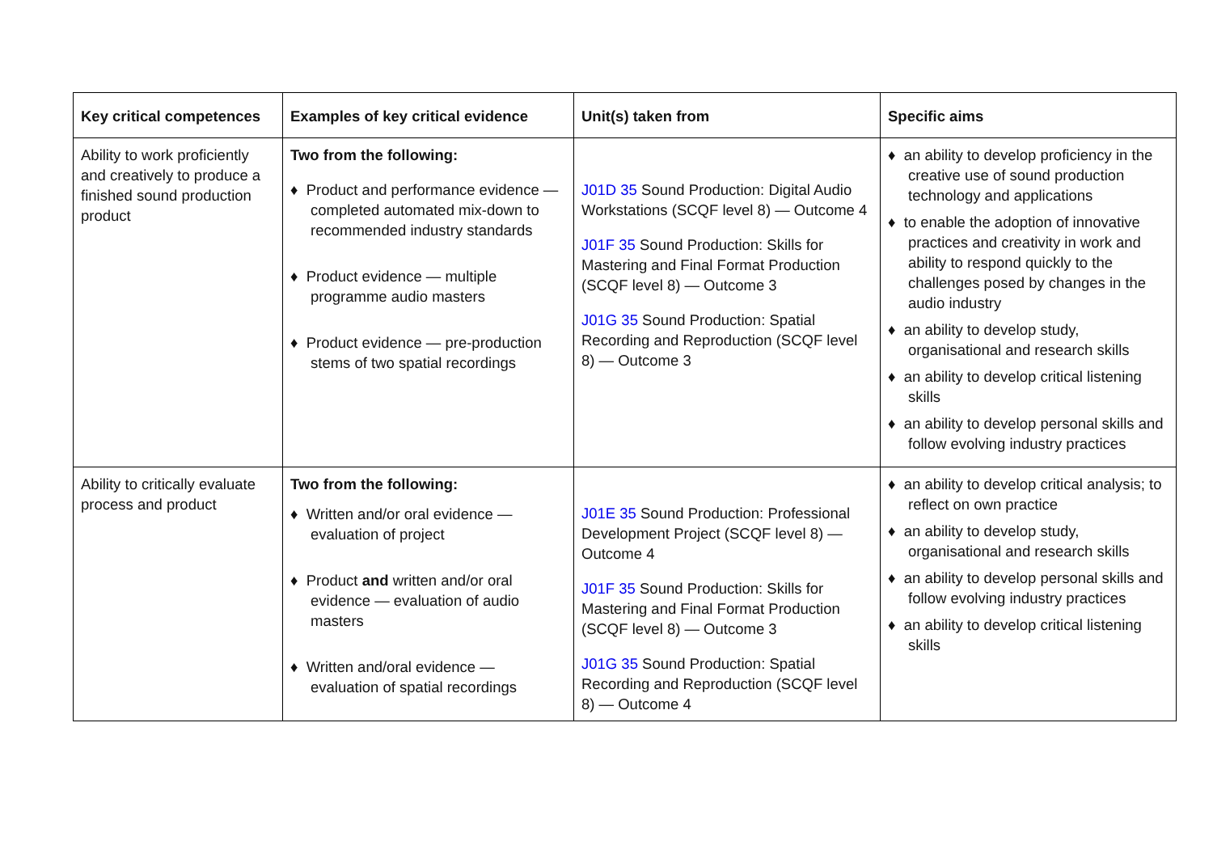| Key critical competences | Examples of key critical evidence | Unit(s) taken from | Specific aims |
| --- | --- | --- | --- |
| Ability to work proficiently and creatively to produce a finished sound production product | Two from the following: ♦ Product and performance evidence — completed automated mix-down to recommended industry standards ♦ Product evidence — multiple programme audio masters ♦ Product evidence — pre-production stems of two spatial recordings | J01D 35 Sound Production: Digital Audio Workstations (SCQF level 8) — Outcome 4 J01F 35 Sound Production: Skills for Mastering and Final Format Production (SCQF level 8) — Outcome 3 J01G 35 Sound Production: Spatial Recording and Reproduction (SCQF level 8) — Outcome 3 | ♦ an ability to develop proficiency in the creative use of sound production technology and applications ♦ to enable the adoption of innovative practices and creativity in work and ability to respond quickly to the challenges posed by changes in the audio industry ♦ an ability to develop study, organisational and research skills ♦ an ability to develop critical listening skills ♦ an ability to develop personal skills and follow evolving industry practices |
| Ability to critically evaluate process and product | Two from the following: ♦ Written and/or oral evidence — evaluation of project ♦ Product and written and/or oral evidence — evaluation of audio masters ♦ Written and/oral evidence — evaluation of spatial recordings | J01E 35 Sound Production: Professional Development Project (SCQF level 8) — Outcome 4 J01F 35 Sound Production: Skills for Mastering and Final Format Production (SCQF level 8) — Outcome 3 J01G 35 Sound Production: Spatial Recording and Reproduction (SCQF level 8) — Outcome 4 | ♦ an ability to develop critical analysis; to reflect on own practice ♦ an ability to develop study, organisational and research skills ♦ an ability to develop personal skills and follow evolving industry practices ♦ an ability to develop critical listening skills |